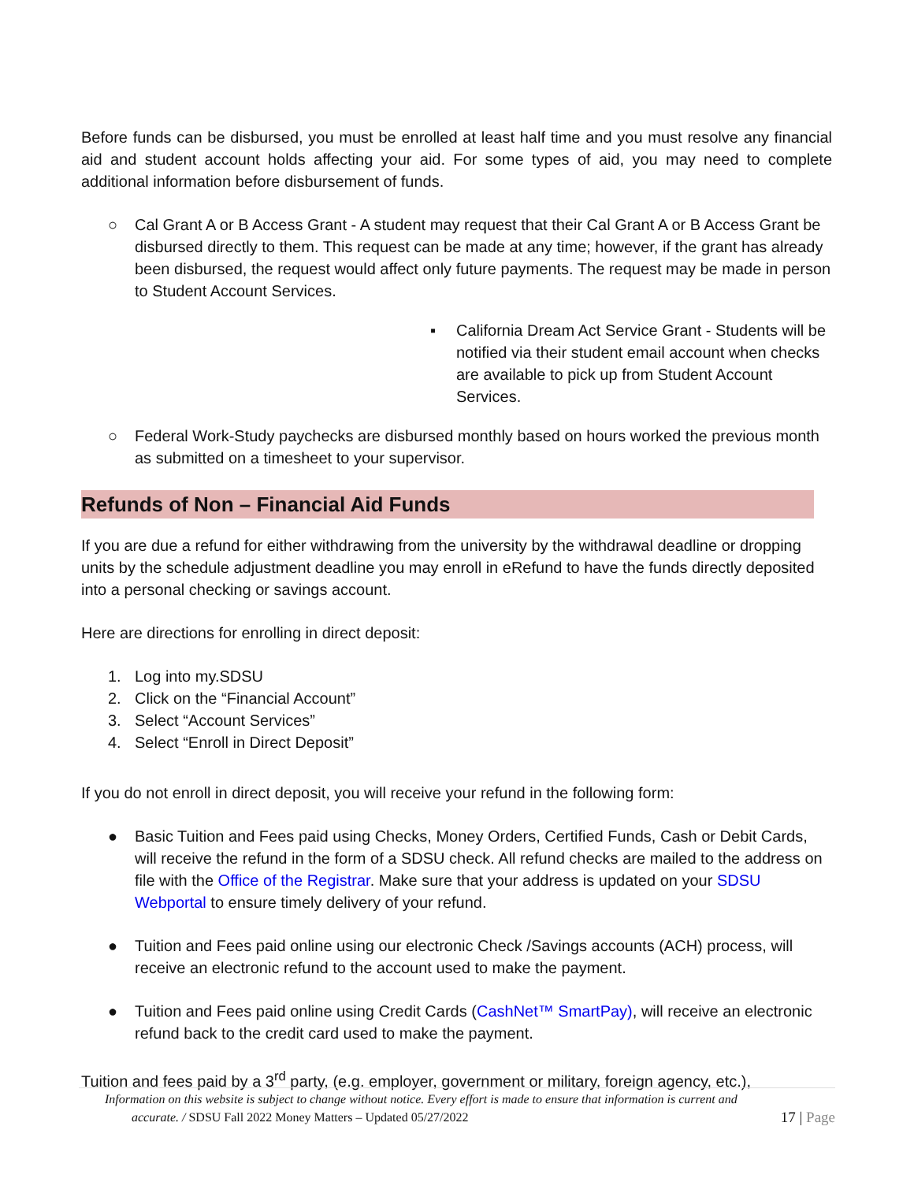Before funds can be disbursed, you must be enrolled at least half time and you must resolve any financial aid and student account holds affecting your aid. For some types of aid, you may need to complete additional information before disbursement of funds.
○ Cal Grant A or B Access Grant - A student may request that their Cal Grant A or B Access Grant be disbursed directly to them. This request can be made at any time; however, if the grant has already been disbursed, the request would affect only future payments. The request may be made in person to Student Account Services.
▪ California Dream Act Service Grant - Students will be notified via their student email account when checks are available to pick up from Student Account Services.
○ Federal Work-Study paychecks are disbursed monthly based on hours worked the previous month as submitted on a timesheet to your supervisor.
Refunds of Non – Financial Aid Funds
If you are due a refund for either withdrawing from the university by the withdrawal deadline or dropping units by the schedule adjustment deadline you may enroll in eRefund to have the funds directly deposited into a personal checking or savings account.
Here are directions for enrolling in direct deposit:
1. Log into my.SDSU
2. Click on the “Financial Account”
3. Select “Account Services”
4. Select “Enroll in Direct Deposit”
If you do not enroll in direct deposit, you will receive your refund in the following form:
● Basic Tuition and Fees paid using Checks, Money Orders, Certified Funds, Cash or Debit Cards, will receive the refund in the form of a SDSU check. All refund checks are mailed to the address on file with the Office of the Registrar. Make sure that your address is updated on your SDSU Webportal to ensure timely delivery of your refund.
● Tuition and Fees paid online using our electronic Check /Savings accounts (ACH) process, will receive an electronic refund to the account used to make the payment.
● Tuition and Fees paid online using Credit Cards (CashNet™ SmartPay), will receive an electronic refund back to the credit card used to make the payment.
Tuition and fees paid by a 3<sup>rd</sup> party, (e.g. employer, government or military, foreign agency, etc.),
Information on this website is subject to change without notice. Every effort is made to ensure that information is current and
accurate. / SDSU Fall 2022 Money Matters – Updated 05/27/2022 17 | Page